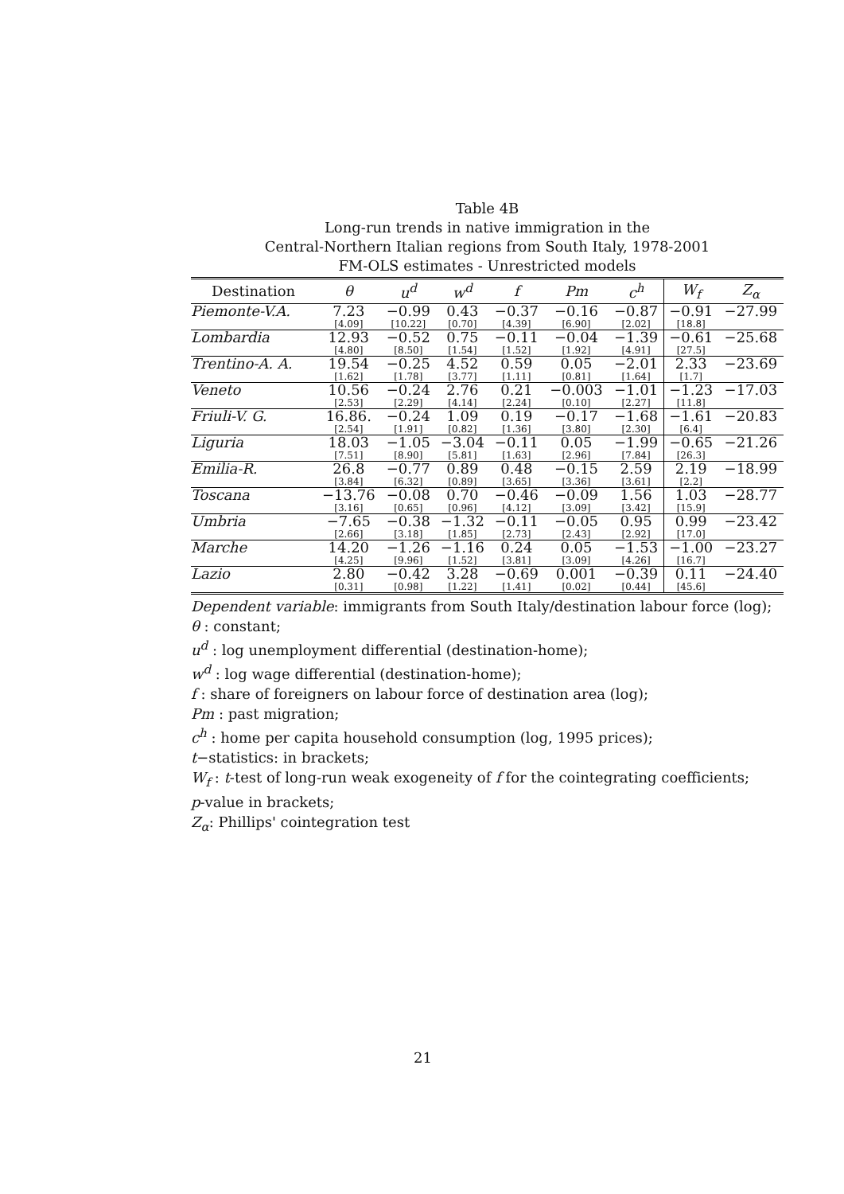Table 4B
Long-run trends in native immigration in the
Central-Northern Italian regions from South Italy, 1978-2001
FM-OLS estimates - Unrestricted models
| Destination | θ | u<sup>d</sup> | w<sup>d</sup> | f | Pm | c<sup>h</sup> | W<sub>f</sub> | Z<sub>α</sub> |
| --- | --- | --- | --- | --- | --- | --- | --- | --- |
| Piemonte-V.A. | 7.23 [4.09] | −0.99 [10.22] | 0.43 [0.70] | −0.37 [4.39] | −0.16 [6.90] | −0.87 [2.02] | −0.91 [18.8] | −27.99 |
| Lombardia | 12.93 [4.80] | −0.52 [8.50] | 0.75 [1.54] | −0.11 [1.52] | −0.04 [1.92] | −1.39 [4.91] | −0.61 [27.5] | −25.68 |
| Trentino-A. A. | 19.54 [1.62] | −0.25 [1.78] | 4.52 [3.77] | 0.59 [1.11] | 0.05 [0.81] | −2.01 [1.64] | 2.33 [1.7] | −23.69 |
| Veneto | 10.56 [2.53] | −0.24 [2.29] | 2.76 [4.14] | 0.21 [2.24] | −0.003 [0.10] | −1.01 [2.27] | −1.23 [11.8] | −17.03 |
| Friuli-V. G. | 16.86. [2.54] | −0.24 [1.91] | 1.09 [0.82] | 0.19 [1.36] | −0.17 [3.80] | −1.68 [2.30] | −1.61 [6.4] | −20.83 |
| Liguria | 18.03 [7.51] | −1.05 [8.90] | −3.04 [5.81] | −0.11 [1.63] | 0.05 [2.96] | −1.99 [7.84] | −0.65 [26.3] | −21.26 |
| Emilia-R. | 26.8 [3.84] | −0.77 [6.32] | 0.89 [0.89] | 0.48 [3.65] | −0.15 [3.36] | 2.59 [3.61] | 2.19 [2.2] | −18.99 |
| Toscana | −13.76 [3.16] | −0.08 [0.65] | 0.70 [0.96] | −0.46 [4.12] | −0.09 [3.09] | 1.56 [3.42] | 1.03 [15.9] | −28.77 |
| Umbria | −7.65 [2.66] | −0.38 [3.18] | −1.32 [1.85] | −0.11 [2.73] | −0.05 [2.43] | 0.95 [2.92] | 0.99 [17.0] | −23.42 |
| Marche | 14.20 [4.25] | −1.26 [9.96] | −1.16 [1.52] | 0.24 [3.81] | 0.05 [3.09] | −1.53 [4.26] | −1.00 [16.7] | −23.27 |
| Lazio | 2.80 [0.31] | −0.42 [0.98] | 3.28 [1.22] | −0.69 [1.41] | 0.001 [0.02] | −0.39 [0.44] | 0.11 [45.6] | −24.40 |
Dependent variable: immigrants from South Italy/destination labour force (log);
θ : constant;
u<sup>d</sup> : log unemployment differential (destination-home);
w<sup>d</sup> : log wage differential (destination-home);
f : share of foreigners on labour force of destination area (log);
Pm : past migration;
c<sup>h</sup> : home per capita household consumption (log, 1995 prices);
t−statistics: in brackets;
W<sub>f</sub> : t-test of long-run weak exogeneity of f for the cointegrating coefficients;
p-value in brackets;
Z<sub>α</sub>: Phillips' cointegration test
21